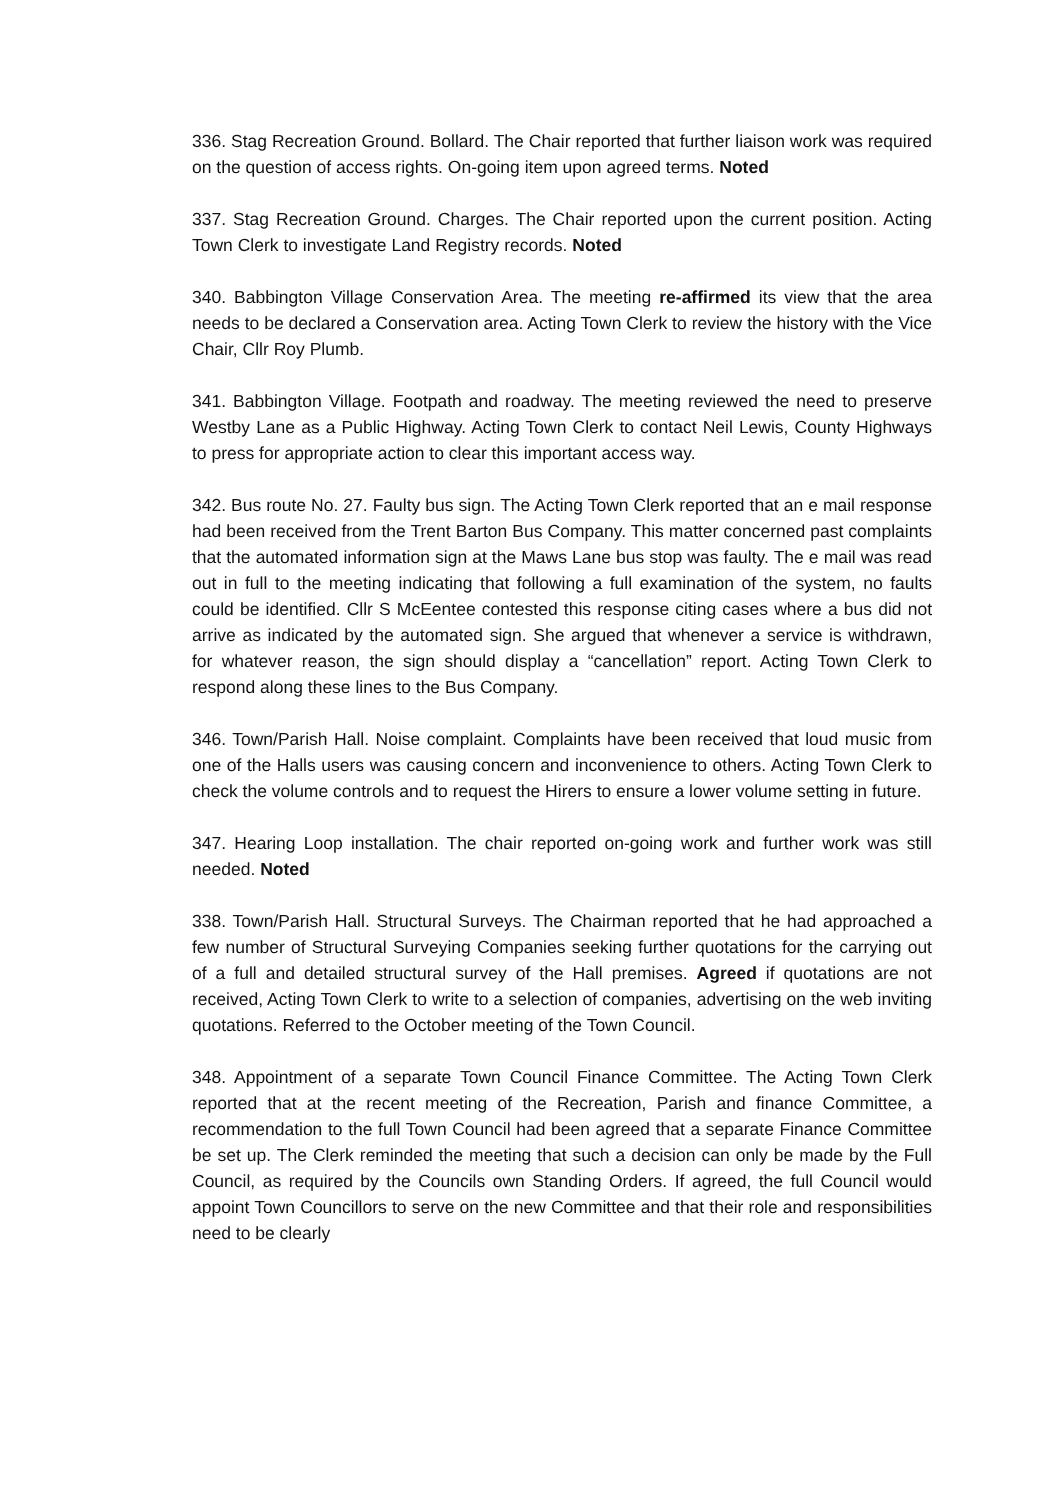336. Stag Recreation Ground. Bollard. The Chair reported that further liaison work was required on the question of access rights. On-going item upon agreed terms. Noted
337. Stag Recreation Ground. Charges. The Chair reported upon the current position. Acting Town Clerk to investigate Land Registry records. Noted
340. Babbington Village Conservation Area. The meeting re-affirmed its view that the area needs to be declared a Conservation area. Acting Town Clerk to review the history with the Vice Chair, Cllr Roy Plumb.
341. Babbington Village. Footpath and roadway. The meeting reviewed the need to preserve Westby Lane as a Public Highway. Acting Town Clerk to contact Neil Lewis, County Highways to press for appropriate action to clear this important access way.
342. Bus route No. 27. Faulty bus sign. The Acting Town Clerk reported that an e mail response had been received from the Trent Barton Bus Company. This matter concerned past complaints that the automated information sign at the Maws Lane bus stop was faulty. The e mail was read out in full to the meeting indicating that following a full examination of the system, no faults could be identified. Cllr S McEentee contested this response citing cases where a bus did not arrive as indicated by the automated sign. She argued that whenever a service is withdrawn, for whatever reason, the sign should display a “cancellation” report. Acting Town Clerk to respond along these lines to the Bus Company.
346. Town/Parish Hall. Noise complaint. Complaints have been received that loud music from one of the Halls users was causing concern and inconvenience to others. Acting Town Clerk to check the volume controls and to request the Hirers to ensure a lower volume setting in future.
347. Hearing Loop installation. The chair reported on-going work and further work was still needed. Noted
338. Town/Parish Hall. Structural Surveys. The Chairman reported that he had approached a few number of Structural Surveying Companies seeking further quotations for the carrying out of a full and detailed structural survey of the Hall premises. Agreed if quotations are not received, Acting Town Clerk to write to a selection of companies, advertising on the web inviting quotations. Referred to the October meeting of the Town Council.
348. Appointment of a separate Town Council Finance Committee. The Acting Town Clerk reported that at the recent meeting of the Recreation, Parish and finance Committee, a recommendation to the full Town Council had been agreed that a separate Finance Committee be set up. The Clerk reminded the meeting that such a decision can only be made by the Full Council, as required by the Councils own Standing Orders. If agreed, the full Council would appoint Town Councillors to serve on the new Committee and that their role and responsibilities need to be clearly